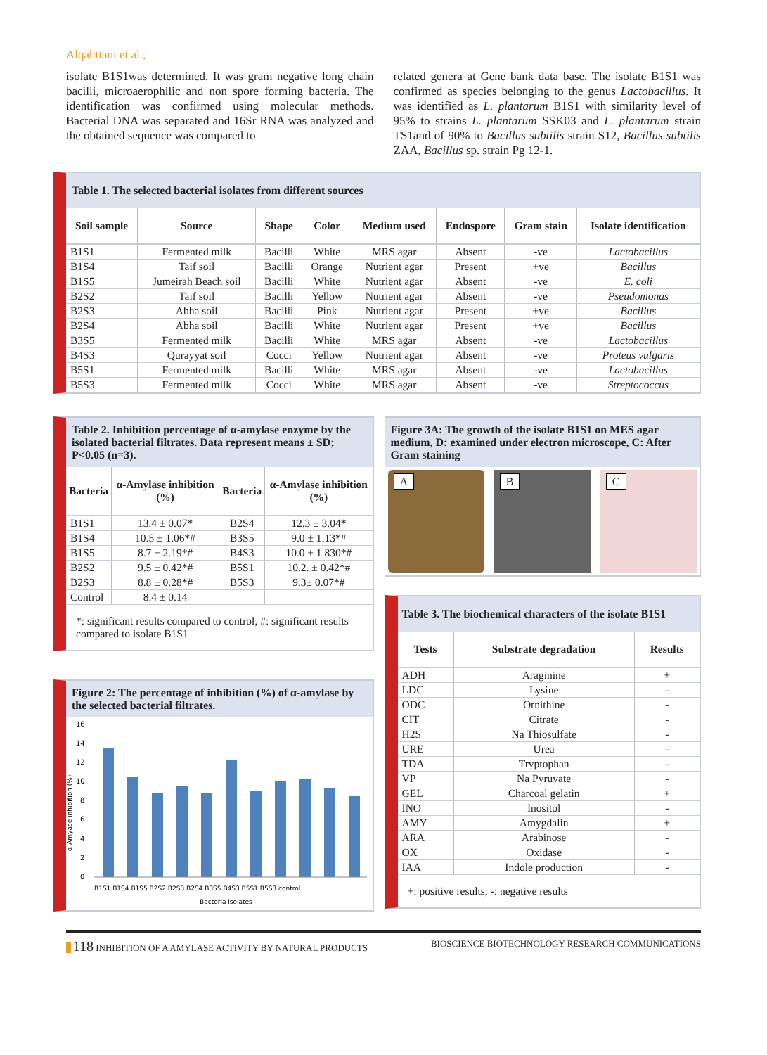Alqahttani et al.,
isolate B1S1was determined. It was gram negative long chain bacilli, microaerophilic and non spore forming bacteria. The identification was confirmed using molecular methods. Bacterial DNA was separated and 16Sr RNA was analyzed and the obtained sequence was compared to
related genera at Gene bank data base. The isolate B1S1 was confirmed as species belonging to the genus Lactobacillus. It was identified as L. plantarum B1S1 with similarity level of 95% to strains L. plantarum SSK03 and L. plantarum strain TS1and of 90% to Bacillus subtilis strain S12, Bacillus subtilis ZAA, Bacillus sp. strain Pg 12-1.
Table 1. The selected bacterial isolates from different sources
| Soil sample | Source | Shape | Color | Medium used | Endospore | Gram stain | Isolate identification |
| --- | --- | --- | --- | --- | --- | --- | --- |
| B1S1 | Fermented milk | Bacilli | White | MRS agar | Absent | -ve | Lactobacillus |
| B1S4 | Taif soil | Bacilli | Orange | Nutrient agar | Present | +ve | Bacillus |
| B1S5 | Jumeirah Beach soil | Bacilli | White | Nutrient agar | Absent | -ve | E. coli |
| B2S2 | Taif soil | Bacilli | Yellow | Nutrient agar | Absent | -ve | Pseudomonas |
| B2S3 | Abha soil | Bacilli | Pink | Nutrient agar | Present | +ve | Bacillus |
| B2S4 | Abha soil | Bacilli | White | Nutrient agar | Present | +ve | Bacillus |
| B3S5 | Fermented milk | Bacilli | White | MRS agar | Absent | -ve | Lactobacillus |
| B4S3 | Qurayyat soil | Cocci | Yellow | Nutrient agar | Absent | -ve | Proteus vulgaris |
| B5S1 | Fermented milk | Bacilli | White | MRS agar | Absent | -ve | Lactobacillus |
| B5S3 | Fermented milk | Cocci | White | MRS agar | Absent | -ve | Streptococcus |
Table 2. Inhibition percentage of α-amylase enzyme by the isolated bacterial filtrates. Data represent means ± SD; P<0.05 (n=3).
| Bacteria | α-Amylase inhibition (%) | Bacteria | α-Amylase inhibition (%) |
| --- | --- | --- | --- |
| B1S1 | 13.4 ± 0.07* | B2S4 | 12.3 ± 3.04* |
| B1S4 | 10.5 ± 1.06*# | B3S5 | 9.0 ± 1.13*# |
| B1S5 | 8.7 ± 2.19*# | B4S3 | 10.0 ± 1.830*# |
| B2S2 | 9.5 ± 0.42*# | B5S1 | 10.2. ± 0.42*# |
| B2S3 | 8.8 ± 0.28*# | B5S3 | 9.3± 0.07*# |
| Control | 8.4 ± 0.14 | | |
*: significant results compared to control, #: significant results compared to isolate B1S1
Figure 2: The percentage of inhibition (%) of α-amylase by the selected bacterial filtrates.
0
2
4
6
8
10
12
14
16
B1S1 B1S4 B1S5 B2S2 B2S3 B2S4 B3S5 B4S3 B5S1 B5S3 control
Bacteria isolates
α-Amyase inhibition (%)
Figure 3A: The growth of the isolate B1S1 on MES agar medium, D: examined under electron microscope, C: After Gram staining
A B C
Table 3. The biochemical characters of the isolate B1S1
| Tests | Substrate degradation | Results |
| --- | --- | --- |
| ADH | Araginine | + |
| LDC | Lysine | - |
| ODC | Ornithine | - |
| CIT | Citrate | - |
| H2S | Na Thiosulfate | - |
| URE | Urea | - |
| TDA | Tryptophan | - |
| VP | Na Pyruvate | - |
| GEL | Charcoal gelatin | + |
| INO | Inositol | - |
| AMY | Amygdalin | + |
| ARA | Arabinose | - |
| OX | Oxidase | - |
| IAA | Indole production | - |
+: positive results, -: negative results
118 INHIBITION OF A AMYLASE ACTIVITY BY NATURAL PRODUCTS BIOSCIENCE BIOTECHNOLOGY RESEARCH COMMUNICATIONS